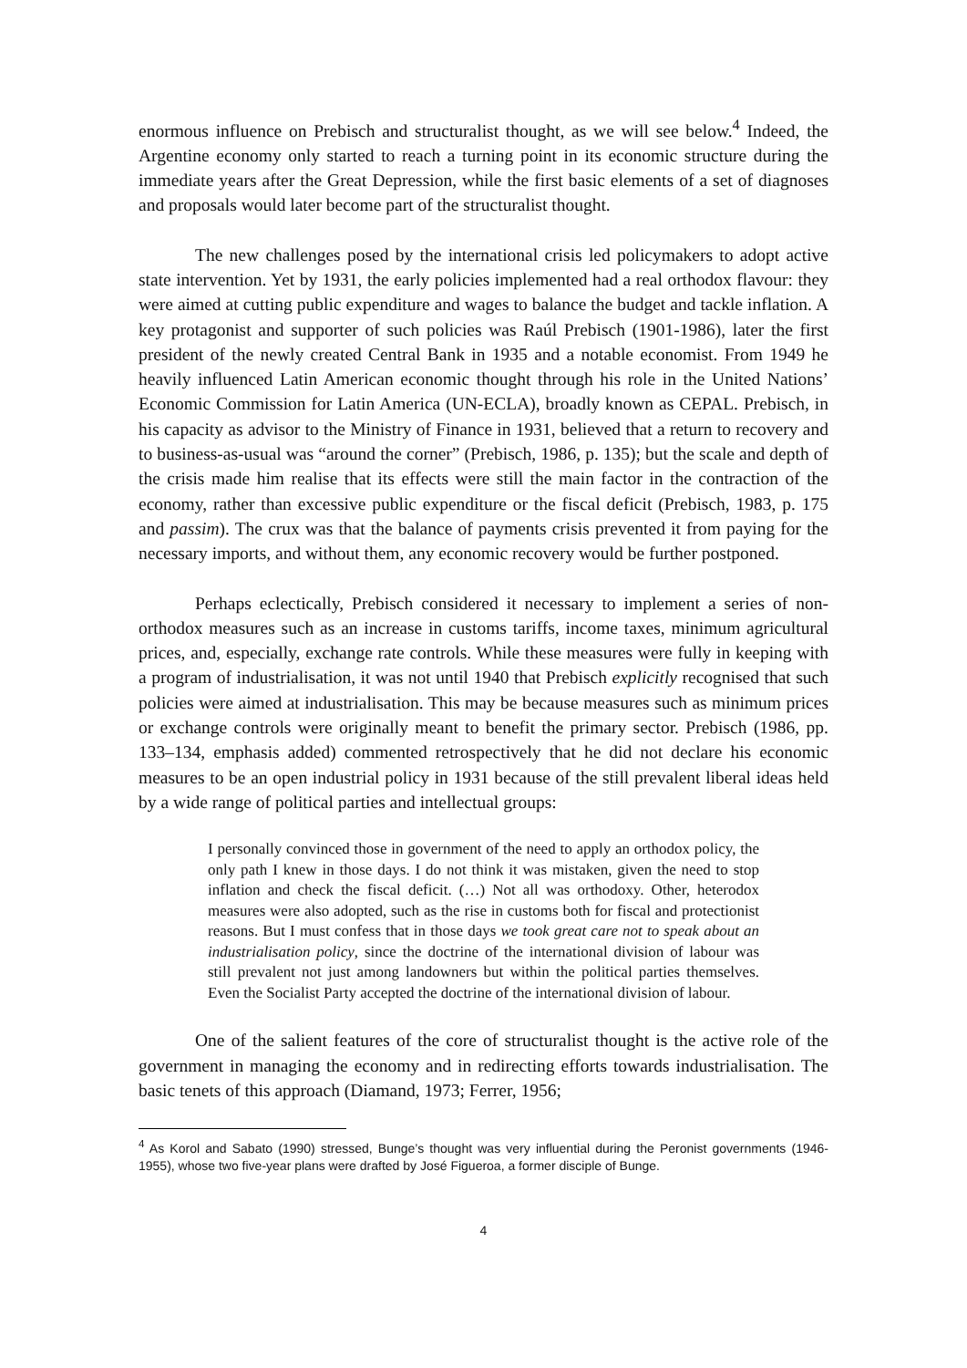enormous influence on Prebisch and structuralist thought, as we will see below.<sup>4</sup> Indeed, the Argentine economy only started to reach a turning point in its economic structure during the immediate years after the Great Depression, while the first basic elements of a set of diagnoses and proposals would later become part of the structuralist thought.
The new challenges posed by the international crisis led policymakers to adopt active state intervention. Yet by 1931, the early policies implemented had a real orthodox flavour: they were aimed at cutting public expenditure and wages to balance the budget and tackle inflation. A key protagonist and supporter of such policies was Raúl Prebisch (1901-1986), later the first president of the newly created Central Bank in 1935 and a notable economist. From 1949 he heavily influenced Latin American economic thought through his role in the United Nations’ Economic Commission for Latin America (UN-ECLA), broadly known as CEPAL. Prebisch, in his capacity as advisor to the Ministry of Finance in 1931, believed that a return to recovery and to business-as-usual was “around the corner” (Prebisch, 1986, p. 135); but the scale and depth of the crisis made him realise that its effects were still the main factor in the contraction of the economy, rather than excessive public expenditure or the fiscal deficit (Prebisch, 1983, p. 175 and passim). The crux was that the balance of payments crisis prevented it from paying for the necessary imports, and without them, any economic recovery would be further postponed.
Perhaps eclectically, Prebisch considered it necessary to implement a series of non-orthodox measures such as an increase in customs tariffs, income taxes, minimum agricultural prices, and, especially, exchange rate controls. While these measures were fully in keeping with a program of industrialisation, it was not until 1940 that Prebisch explicitly recognised that such policies were aimed at industrialisation. This may be because measures such as minimum prices or exchange controls were originally meant to benefit the primary sector. Prebisch (1986, pp. 133–134, emphasis added) commented retrospectively that he did not declare his economic measures to be an open industrial policy in 1931 because of the still prevalent liberal ideas held by a wide range of political parties and intellectual groups:
I personally convinced those in government of the need to apply an orthodox policy, the only path I knew in those days. I do not think it was mistaken, given the need to stop inflation and check the fiscal deficit. (…) Not all was orthodoxy. Other, heterodox measures were also adopted, such as the rise in customs both for fiscal and protectionist reasons. But I must confess that in those days we took great care not to speak about an industrialisation policy, since the doctrine of the international division of labour was still prevalent not just among landowners but within the political parties themselves. Even the Socialist Party accepted the doctrine of the international division of labour.
One of the salient features of the core of structuralist thought is the active role of the government in managing the economy and in redirecting efforts towards industrialisation. The basic tenets of this approach (Diamand, 1973; Ferrer, 1956;
<sup>4</sup> As Korol and Sabato (1990) stressed, Bunge’s thought was very influential during the Peronist governments (1946-1955), whose two five-year plans were drafted by José Figueroa, a former disciple of Bunge.
4